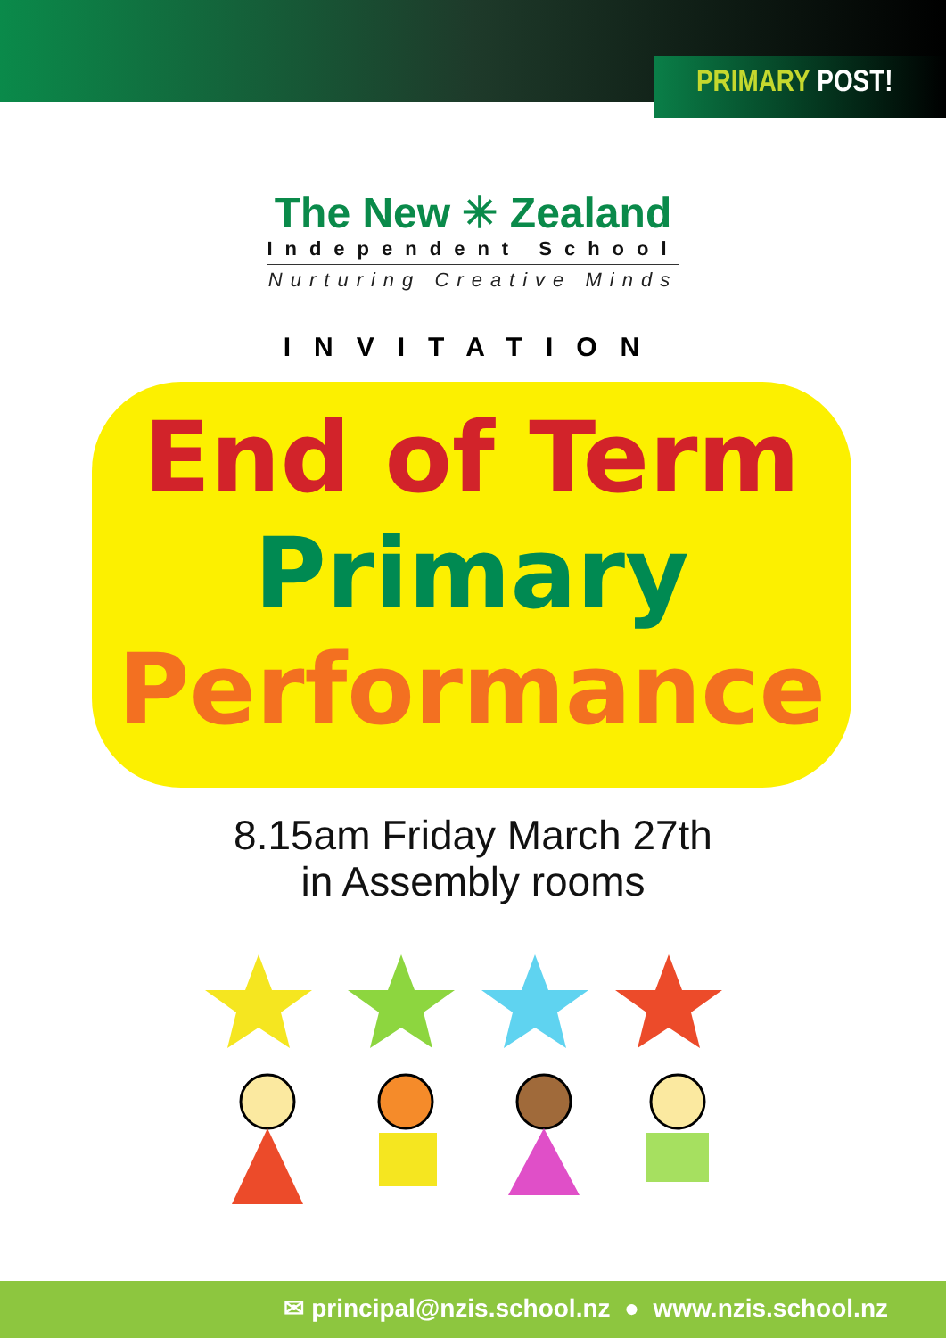PRIMARY POST!
The New ✳ Zealand
Independent School
Nurturing Creative Minds
INVITATION
End of Term
Primary
Performance
8.15am Friday March 27th
in Assembly rooms
✉ principal@nzis.school.nz ● www.nzis.school.nz